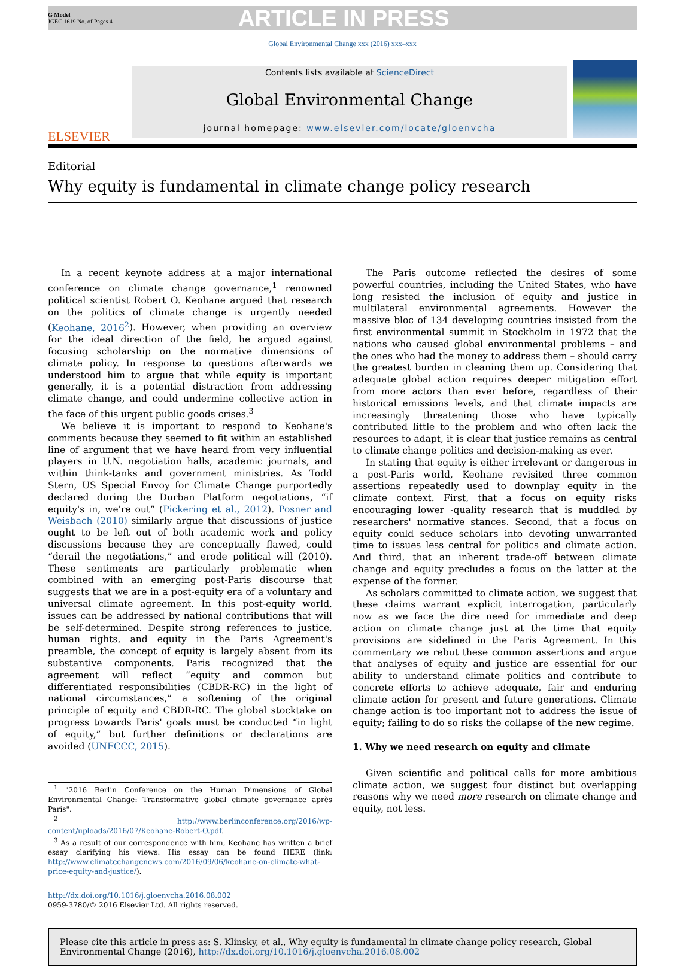G Model
JGEC 1619 No. of Pages 4
ARTICLE IN PRESS
Global Environmental Change xxx (2016) xxx–xxx
ELSEVIER
Contents lists available at ScienceDirect
Global Environmental Change
journal homepage: www.elsevier.com/locate/gloenvcha
Editorial
Why equity is fundamental in climate change policy research
In a recent keynote address at a major international conference on climate change governance,<sup>1</sup> renowned political scientist Robert O. Keohane argued that research on the politics of climate change is urgently needed (Keohane, 2016<sup>2</sup>). However, when providing an overview for the ideal direction of the field, he argued against focusing scholarship on the normative dimensions of climate policy. In response to questions afterwards we understood him to argue that while equity is important generally, it is a potential distraction from addressing climate change, and could undermine collective action in the face of this urgent public goods crises.<sup>3</sup>
We believe it is important to respond to Keohane's comments because they seemed to fit within an established line of argument that we have heard from very influential players in U.N. negotiation halls, academic journals, and within think-tanks and government ministries. As Todd Stern, US Special Envoy for Climate Change purportedly declared during the Durban Platform negotiations, “if equity's in, we're out” (Pickering et al., 2012). Posner and Weisbach (2010) similarly argue that discussions of justice ought to be left out of both academic work and policy discussions because they are conceptually flawed, could “derail the negotiations,” and erode political will (2010). These sentiments are particularly problematic when combined with an emerging post-Paris discourse that suggests that we are in a post-equity era of a voluntary and universal climate agreement. In this post-equity world, issues can be addressed by national contributions that will be self-determined. Despite strong references to justice, human rights, and equity in the Paris Agreement's preamble, the concept of equity is largely absent from its substantive components. Paris recognized that the agreement will reflect “equity and common but differentiated responsibilities (CBDR-RC) in the light of national circumstances,” a softening of the original principle of equity and CBDR-RC. The global stocktake on progress towards Paris' goals must be conducted “in light of equity,” but further definitions or declarations are avoided (UNFCCC, 2015).
<sup>1</sup> "2016 Berlin Conference on the Human Dimensions of Global Environmental Change: Transformative global climate governance après Paris".
<sup>2</sup> http://www.berlinconference.org/2016/wp-content/uploads/2016/07/Keohane-Robert-O.pdf.
<sup>3</sup> As a result of our correspondence with him, Keohane has written a brief essay clarifying his views. His essay can be found HERE (link: http://www.climatechangenews.com/2016/09/06/keohane-on-climate-what-price-equity-and-justice/).
http://dx.doi.org/10.1016/j.gloenvcha.2016.08.002
0959-3780/© 2016 Elsevier Ltd. All rights reserved.
The Paris outcome reflected the desires of some powerful countries, including the United States, who have long resisted the inclusion of equity and justice in multilateral environmental agreements. However the massive bloc of 134 developing countries insisted from the first environmental summit in Stockholm in 1972 that the nations who caused global environmental problems – and the ones who had the money to address them – should carry the greatest burden in cleaning them up. Considering that adequate global action requires deeper mitigation effort from more actors than ever before, regardless of their historical emissions levels, and that climate impacts are increasingly threatening those who have typically contributed little to the problem and who often lack the resources to adapt, it is clear that justice remains as central to climate change politics and decision-making as ever.
In stating that equity is either irrelevant or dangerous in a post-Paris world, Keohane revisited three common assertions repeatedly used to downplay equity in the climate context. First, that a focus on equity risks encouraging lower -quality research that is muddled by researchers' normative stances. Second, that a focus on equity could seduce scholars into devoting unwarranted time to issues less central for politics and climate action. And third, that an inherent trade-off between climate change and equity precludes a focus on the latter at the expense of the former.
As scholars committed to climate action, we suggest that these claims warrant explicit interrogation, particularly now as we face the dire need for immediate and deep action on climate change just at the time that equity provisions are sidelined in the Paris Agreement. In this commentary we rebut these common assertions and argue that analyses of equity and justice are essential for our ability to understand climate politics and contribute to concrete efforts to achieve adequate, fair and enduring climate action for present and future generations. Climate change action is too important not to address the issue of equity; failing to do so risks the collapse of the new regime.
1. Why we need research on equity and climate
Given scientific and political calls for more ambitious climate action, we suggest four distinct but overlapping reasons why we need more research on climate change and equity, not less.
Please cite this article in press as: S. Klinsky, et al., Why equity is fundamental in climate change policy research, Global Environmental Change (2016), http://dx.doi.org/10.1016/j.gloenvcha.2016.08.002